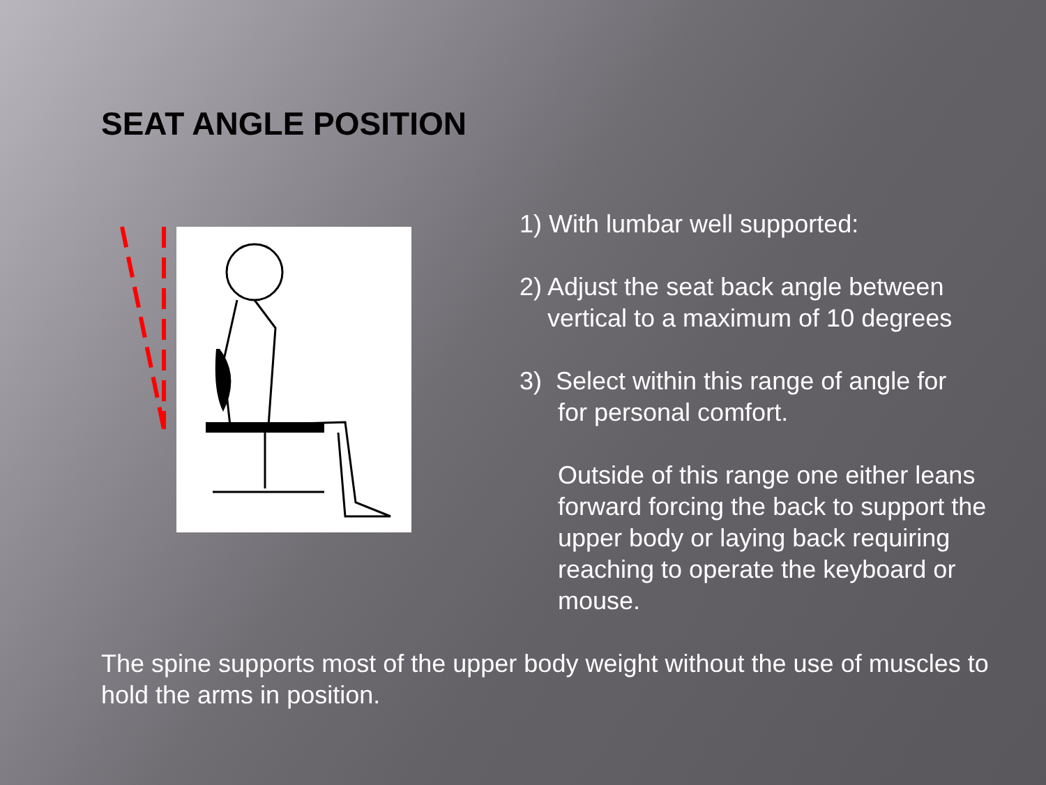SEAT ANGLE POSITION
1) With lumbar well supported:
2) Adjust the seat back angle between
vertical to a maximum of 10 degrees
3) Select within this range of angle for
for personal comfort.
Outside of this range one either leans forward forcing the back to support the upper body or laying back requiring reaching to operate the keyboard or mouse.
The spine supports most of the upper body weight without the use of muscles to hold the arms in position.